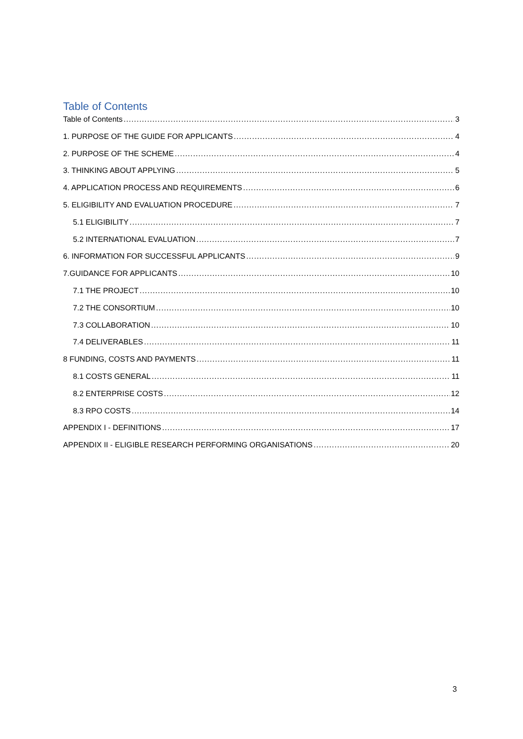Table of Contents
Table of Contents 3
1. PURPOSE OF THE GUIDE FOR APPLICANTS 4
2. PURPOSE OF THE SCHEME 4
3. THINKING ABOUT APPLYING 5
4. APPLICATION PROCESS AND REQUIREMENTS 6
5. ELIGIBILITY AND EVALUATION PROCEDURE 7
5.1 ELIGIBILITY 7
5.2 INTERNATIONAL EVALUATION 7
6. INFORMATION FOR SUCCESSFUL APPLICANTS 9
7.GUIDANCE FOR APPLICANTS 10
7.1 THE PROJECT 10
7.2 THE CONSORTIUM 10
7.3 COLLABORATION 10
7.4 DELIVERABLES 11
8 FUNDING, COSTS AND PAYMENTS 11
8.1 COSTS GENERAL 11
8.2 ENTERPRISE COSTS 12
8.3 RPO COSTS 14
APPENDIX I - DEFINITIONS 17
APPENDIX II - ELIGIBLE RESEARCH PERFORMING ORGANISATIONS 20
3